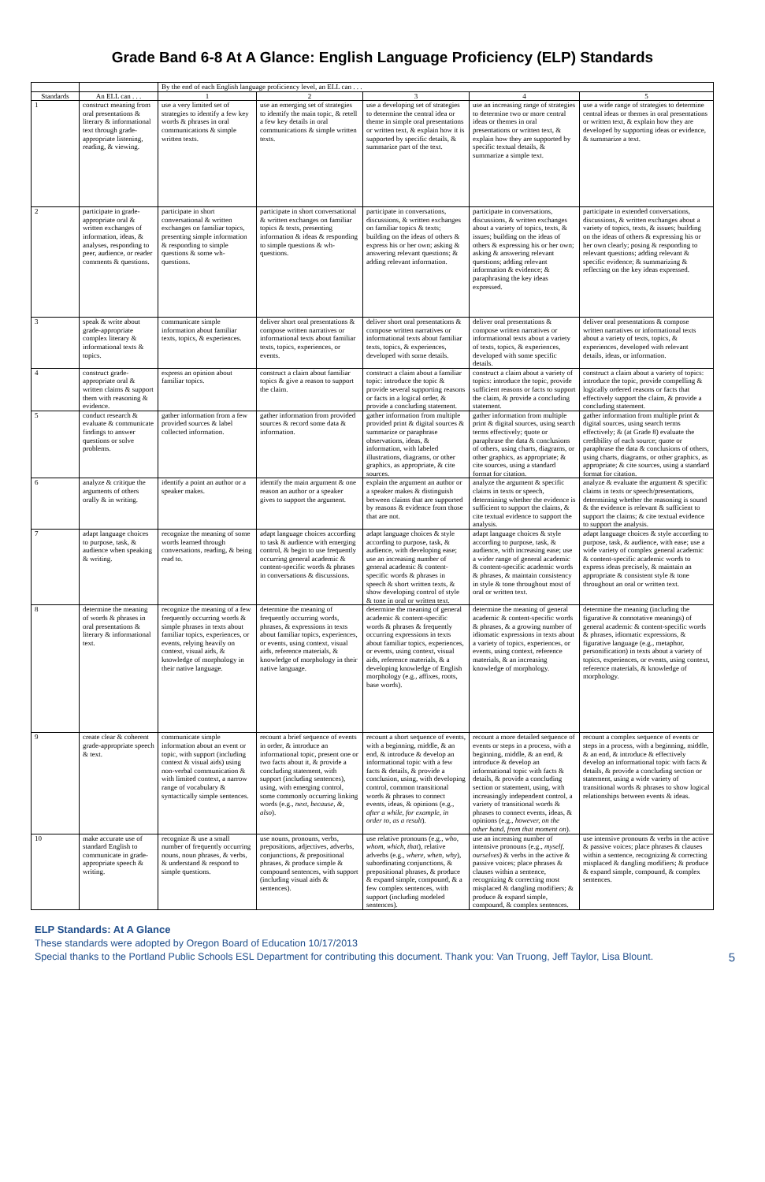Grade Band 6-8 At A Glance: English Language Proficiency (ELP) Standards
| | | By the end of each English language proficiency level, an ELL can . . . | | | | |
| --- | --- | --- | --- | --- | --- | --- |
| Standards | An ELL can . . . | 1 | 2 | 3 | 4 | 5 |
| 1 | construct meaning from oral presentations & literary & informational text through grade-appropriate listening, reading, & viewing. | use a very limited set of strategies to identify a few key words & phrases in oral communications & simple written texts. | use an emerging set of strategies to identify the main topic, & retell a few key details in oral communications & simple written texts. | use a developing set of strategies to determine the central idea or theme in simple oral presentations or written text, & explain how it is supported by specific details, & summarize part of the text. | use an increasing range of strategies to determine two or more central ideas or themes in oral presentations or written text, & explain how they are supported by specific textual details, & summarize a simple text. | use a wide range of strategies to determine central ideas or themes in oral presentations or written text, & explain how they are developed by supporting ideas or evidence, & summarize a text. |
| 2 | participate in grade-appropriate oral & written exchanges of information, ideas, & analyses, responding to peer, audience, or reader comments & questions. | participate in short conversational & written exchanges on familiar topics, presenting simple information & responding to simple questions & some wh- questions. | participate in short conversational & written exchanges on familiar topics & texts, presenting information & ideas & responding to simple questions & wh- questions. | participate in conversations, discussions, & written exchanges on familiar topics & texts; building on the ideas of others & express his or her own; asking & answering relevant questions; & adding relevant information. | participate in conversations, discussions, & written exchanges about a variety of topics, texts, & issues; building on the ideas of others & expressing his or her own; asking & answering relevant questions; adding relevant information & evidence; & paraphrasing the key ideas expressed. | participate in extended conversations, discussions, & written exchanges about a variety of topics, texts, & issues; building on the ideas of others & expressing his or her own clearly; posing & responding to relevant questions; adding relevant & specific evidence; & summarizing & reflecting on the key ideas expressed. |
| 3 | speak & write about grade-appropriate complex literary & informational texts & topics. | communicate simple information about familiar texts, topics, & experiences. | deliver short oral presentations & compose written narratives or informational texts about familiar texts, topics, experiences, or events. | deliver short oral presentations & compose written narratives or informational texts about familiar texts, topics, & experiences, developed with some details. | deliver oral presentations & compose written narratives or informational texts about a variety of texts, topics, & experiences, developed with some specific details. | deliver oral presentations & compose written narratives or informational texts about a variety of texts, topics, & experiences, developed with relevant details, ideas, or information. |
| 4 | construct grade-appropriate oral & written claims & support them with reasoning & evidence. | express an opinion about familiar topics. | construct a claim about familiar topics & give a reason to support the claim. | construct a claim about a familiar topic: introduce the topic & provide several supporting reasons or facts in a logical order, & provide a concluding statement. | construct a claim about a variety of topics: introduce the topic, provide sufficient reasons or facts to support the claim, & provide a concluding statement. | construct a claim about a variety of topics: introduce the topic, provide compelling & logically ordered reasons or facts that effectively support the claim, & provide a concluding statement. |
| 5 | conduct research & evaluate & communicate findings to answer questions or solve problems. | gather information from a few provided sources & label collected information. | gather information from provided sources & record some data & information. | gather information from multiple provided print & digital sources & summarize or paraphrase observations, ideas, & information, with labeled illustrations, diagrams, or other graphics, as appropriate, & cite sources. | gather information from multiple print & digital sources, using search terms effectively; quote or paraphrase the data & conclusions of others, using charts, diagrams, or other graphics, as appropriate; & cite sources, using a standard format for citation. | gather information from multiple print & digital sources, using search terms effectively; & (at Grade 8) evaluate the credibility of each source; quote or paraphrase the data & conclusions of others, using charts, diagrams, or other graphics, as appropriate; & cite sources, using a standard format for citation. |
| 6 | analyze & critique the arguments of others orally & in writing. | identify a point an author or a speaker makes. | identify the main argument & one reason an author or a speaker gives to support the argument. | explain the argument an author or a speaker makes & distinguish between claims that are supported by reasons & evidence from those that are not. | analyze the argument & specific claims in texts or speech, determining whether the evidence is sufficient to support the claims, & cite textual evidence to support the analysis. | analyze & evaluate the argument & specific claims in texts or speech/presentations, determining whether the reasoning is sound & the evidence is relevant & sufficient to support the claims; & cite textual evidence to support the analysis. |
| 7 | adapt language choices to purpose, task, & audience when speaking & writing. | recognize the meaning of some words learned through conversations, reading, & being read to. | adapt language choices according to task & audience with emerging control, & begin to use frequently occurring general academic & content-specific words & phrases in conversations & discussions. | adapt language choices & style according to purpose, task, & audience, with developing ease; use an increasing number of general academic & content-specific words & phrases in speech & short written texts, & show developing control of style & tone in oral or written text. | adapt language choices & style according to purpose, task, & audience, with increasing ease; use a wider range of general academic & content-specific academic words & phrases, & maintain consistency in style & tone throughout most of oral or written text. | adapt language choices & style according to purpose, task, & audience, with ease; use a wide variety of complex general academic & content-specific academic words to express ideas precisely, & maintain an appropriate & consistent style & tone throughout an oral or written text. |
| 8 | determine the meaning of words & phrases in oral presentations & literary & informational text. | recognize the meaning of a few frequently occurring words & simple phrases in texts about familiar topics, experiences, or events, relying heavily on context, visual aids, & knowledge of morphology in their native language. | determine the meaning of frequently occurring words, phrases, & expressions in texts about familiar topics, experiences, or events, using context, visual aids, reference materials, & knowledge of morphology in their native language. | determine the meaning of general academic & content-specific words & phrases & frequently occurring expressions in texts about familiar topics, experiences, or events, using context, visual aids, reference materials, & a developing knowledge of English morphology (e.g., affixes, roots, base words). | determine the meaning of general academic & content-specific words & phrases, & a growing number of idiomatic expressions in texts about a variety of topics, experiences, or events, using context, reference materials, & an increasing knowledge of morphology. | determine the meaning (including the figurative & connotative meanings) of general academic & content-specific words & phrases, idiomatic expressions, & figurative language (e.g., metaphor, personification) in texts about a variety of topics, experiences, or events, using context, reference materials, & knowledge of morphology. |
| 9 | create clear & coherent grade-appropriate speech & text. | communicate simple information about an event or topic, with support (including context & visual aids) using non-verbal communication & with limited context, a narrow range of vocabulary & syntactically simple sentences. | recount a brief sequence of events in order, & introduce an informational topic, present one or two facts about it, & provide a concluding statement, with support (including sentences), using, with emerging control, some commonly occurring linking words (e.g., next, because, &, also ). | recount a short sequence of events, with a beginning, middle, & an end, & introduce & develop an informational topic with a few facts & details, & provide a conclusion, using, with developing control, common transitional words & phrases to connect events, ideas, & opinions (e.g., after a while, for example, in order to, as a result ). | recount a more detailed sequence of events or steps in a process, with a beginning, middle, & an end, & introduce & develop an informational topic with facts & details, & provide a concluding section or statement, using, with increasingly independent control, a variety of transitional words & phrases to connect events, ideas, & opinions (e.g., however, on the other hand, from that moment on ). | recount a complex sequence of events or steps in a process, with a beginning, middle, & an end, & introduce & effectively develop an informational topic with facts & details, & provide a concluding section or statement, using a wide variety of transitional words & phrases to show logical relationships between events & ideas. |
| 10 | make accurate use of standard English to communicate in grade-appropriate speech & writing. | recognize & use a small number of frequently occurring nouns, noun phrases, & verbs, & understand & respond to simple questions. | use nouns, pronouns, verbs, prepositions, adjectives, adverbs, conjunctions, & prepositional phrases, & produce simple & compound sentences, with support (including visual aids & sentences). | use relative pronouns (e.g., who, whom, which, that ), relative adverbs (e.g., where, when, why ), subordinating conjunctions, & prepositional phrases, & produce & expand simple, compound, & a few complex sentences, with support (including modeled sentences). | use an increasing number of intensive pronouns (e.g., myself, ourselves ) & verbs in the active & passive voices; place phrases & clauses within a sentence, recognizing & correcting most misplaced & dangling modifiers; & produce & expand simple, compound, & complex sentences. | use intensive pronouns & verbs in the active & passive voices; place phrases & clauses within a sentence, recognizing & correcting misplaced & dangling modifiers; & produce & expand simple, compound, & complex sentences. |
ELP Standards: At A Glance
These standards were adopted by Oregon Board of Education 10/17/2013
Special thanks to the Portland Public Schools ESL Department for contributing this document. Thank you: Van Truong, Jeff Taylor, Lisa Blount. 5